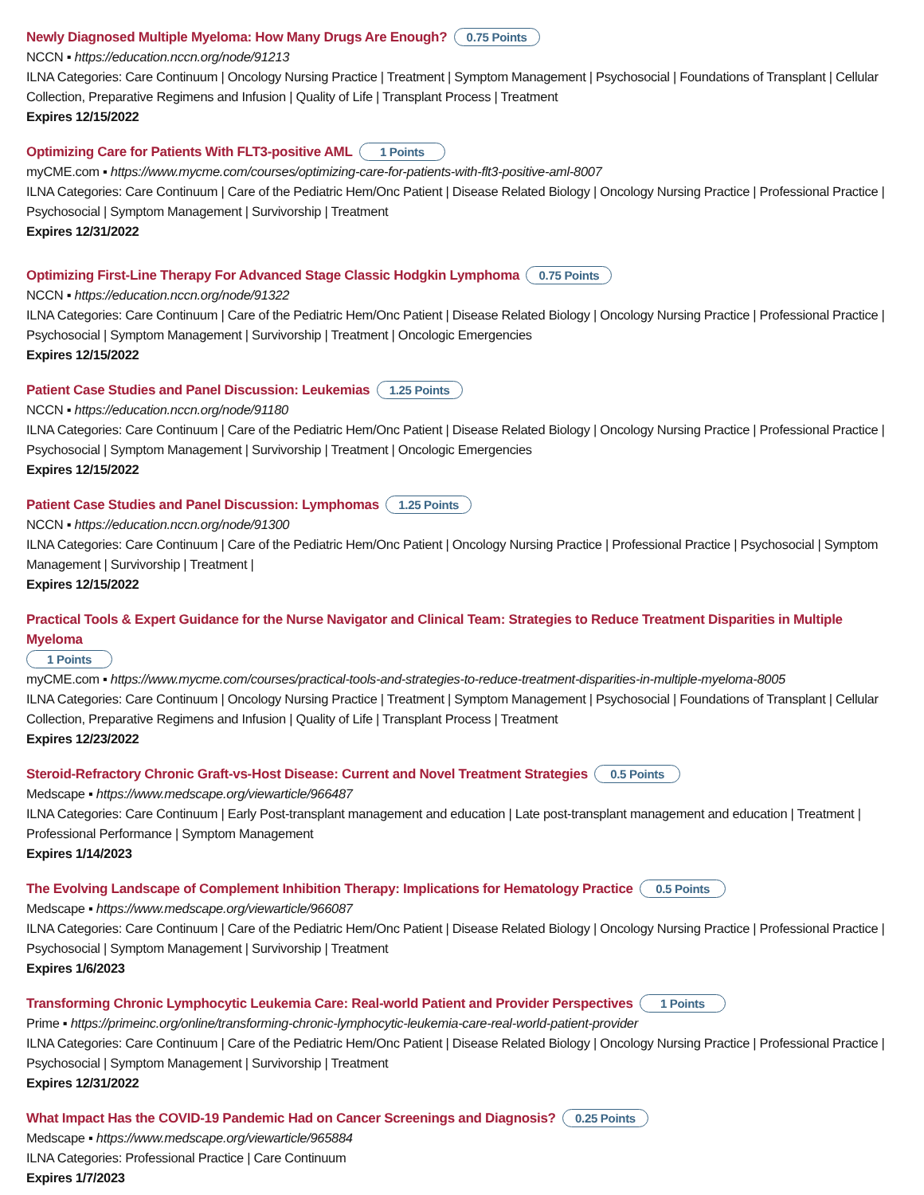Newly Diagnosed Multiple Myeloma: How Many Drugs Are Enough? 0.75 Points
NCCN ▪ https://education.nccn.org/node/91213
ILNA Categories: Care Continuum | Oncology Nursing Practice | Treatment | Symptom Management | Psychosocial | Foundations of Transplant | Cellular Collection, Preparative Regimens and Infusion | Quality of Life | Transplant Process | Treatment
Expires 12/15/2022
Optimizing Care for Patients With FLT3-positive AML 1 Points
myCME.com ▪ https://www.mycme.com/courses/optimizing-care-for-patients-with-flt3-positive-aml-8007
ILNA Categories: Care Continuum | Care of the Pediatric Hem/Onc Patient | Disease Related Biology | Oncology Nursing Practice | Professional Practice | Psychosocial | Symptom Management | Survivorship | Treatment
Expires 12/31/2022
Optimizing First-Line Therapy For Advanced Stage Classic Hodgkin Lymphoma 0.75 Points
NCCN ▪ https://education.nccn.org/node/91322
ILNA Categories: Care Continuum | Care of the Pediatric Hem/Onc Patient | Disease Related Biology | Oncology Nursing Practice | Professional Practice | Psychosocial | Symptom Management | Survivorship | Treatment | Oncologic Emergencies
Expires 12/15/2022
Patient Case Studies and Panel Discussion: Leukemias 1.25 Points
NCCN ▪ https://education.nccn.org/node/91180
ILNA Categories: Care Continuum | Care of the Pediatric Hem/Onc Patient | Disease Related Biology | Oncology Nursing Practice | Professional Practice | Psychosocial | Symptom Management | Survivorship | Treatment | Oncologic Emergencies
Expires 12/15/2022
Patient Case Studies and Panel Discussion: Lymphomas 1.25 Points
NCCN ▪ https://education.nccn.org/node/91300
ILNA Categories: Care Continuum | Care of the Pediatric Hem/Onc Patient | Oncology Nursing Practice | Professional Practice | Psychosocial | Symptom Management | Survivorship | Treatment |
Expires 12/15/2022
Practical Tools & Expert Guidance for the Nurse Navigator and Clinical Team: Strategies to Reduce Treatment Disparities in Multiple Myeloma
1 Points
myCME.com ▪ https://www.mycme.com/courses/practical-tools-and-strategies-to-reduce-treatment-disparities-in-multiple-myeloma-8005
ILNA Categories: Care Continuum | Oncology Nursing Practice | Treatment | Symptom Management | Psychosocial | Foundations of Transplant | Cellular Collection, Preparative Regimens and Infusion | Quality of Life | Transplant Process | Treatment
Expires 12/23/2022
Steroid-Refractory Chronic Graft-vs-Host Disease: Current and Novel Treatment Strategies 0.5 Points
Medscape ▪ https://www.medscape.org/viewarticle/966487
ILNA Categories: Care Continuum | Early Post-transplant management and education | Late post-transplant management and education | Treatment | Professional Performance | Symptom Management
Expires 1/14/2023
The Evolving Landscape of Complement Inhibition Therapy: Implications for Hematology Practice 0.5 Points
Medscape ▪ https://www.medscape.org/viewarticle/966087
ILNA Categories: Care Continuum | Care of the Pediatric Hem/Onc Patient | Disease Related Biology | Oncology Nursing Practice | Professional Practice | Psychosocial | Symptom Management | Survivorship | Treatment
Expires 1/6/2023
Transforming Chronic Lymphocytic Leukemia Care: Real-world Patient and Provider Perspectives 1 Points
Prime ▪ https://primeinc.org/online/transforming-chronic-lymphocytic-leukemia-care-real-world-patient-provider
ILNA Categories: Care Continuum | Care of the Pediatric Hem/Onc Patient | Disease Related Biology | Oncology Nursing Practice | Professional Practice | Psychosocial | Symptom Management | Survivorship | Treatment
Expires 12/31/2022
What Impact Has the COVID-19 Pandemic Had on Cancer Screenings and Diagnosis? 0.25 Points
Medscape ▪ https://www.medscape.org/viewarticle/965884
ILNA Categories: Professional Practice | Care Continuum
Expires 1/7/2023